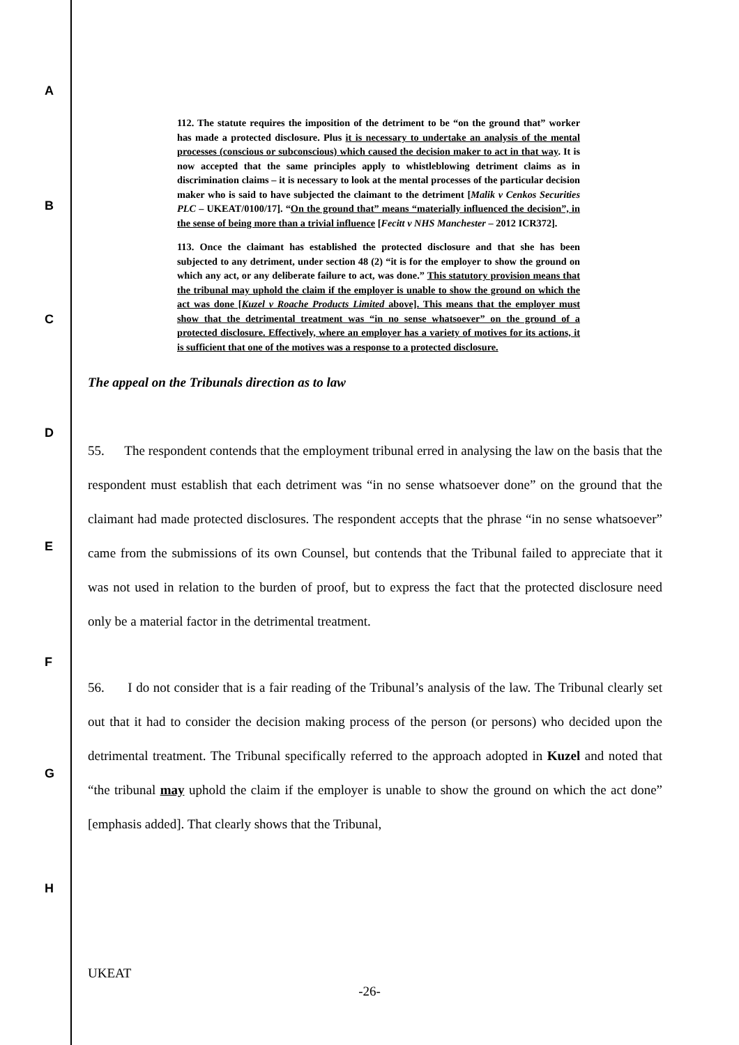A
B
C
D
E
F
G
H
112. The statute requires the imposition of the detriment to be “on the ground that” worker has made a protected disclosure. Plus it is necessary to undertake an analysis of the mental processes (conscious or subconscious) which caused the decision maker to act in that way. It is now accepted that the same principles apply to whistleblowing detriment claims as in discrimination claims – it is necessary to look at the mental processes of the particular decision maker who is said to have subjected the claimant to the detriment [Malik v Cenkos Securities PLC – UKEAT/0100/17]. “On the ground that” means “materially influenced the decision”, in the sense of being more than a trivial influence [Fecitt v NHS Manchester – 2012 ICR372].
113. Once the claimant has established the protected disclosure and that she has been subjected to any detriment, under section 48 (2) “it is for the employer to show the ground on which any act, or any deliberate failure to act, was done.” This statutory provision means that the tribunal may uphold the claim if the employer is unable to show the ground on which the act was done [Kuzel v Roache Products Limited above]. This means that the employer must show that the detrimental treatment was “in no sense whatsoever” on the ground of a protected disclosure. Effectively, where an employer has a variety of motives for its actions, it is sufficient that one of the motives was a response to a protected disclosure.
The appeal on the Tribunals direction as to law
55. The respondent contends that the employment tribunal erred in analysing the law on the basis that the respondent must establish that each detriment was “in no sense whatsoever done” on the ground that the claimant had made protected disclosures. The respondent accepts that the phrase “in no sense whatsoever” came from the submissions of its own Counsel, but contends that the Tribunal failed to appreciate that it was not used in relation to the burden of proof, but to express the fact that the protected disclosure need only be a material factor in the detrimental treatment.
56. I do not consider that is a fair reading of the Tribunal’s analysis of the law. The Tribunal clearly set out that it had to consider the decision making process of the person (or persons) who decided upon the detrimental treatment. The Tribunal specifically referred to the approach adopted in Kuzel and noted that “the tribunal may uphold the claim if the employer is unable to show the ground on which the act done” [emphasis added]. That clearly shows that the Tribunal,
UKEAT
-26-